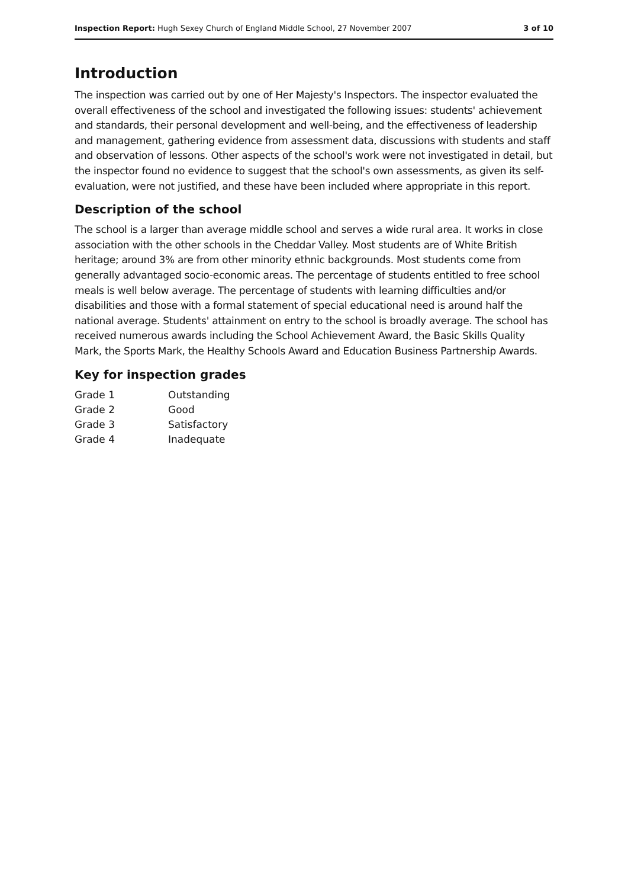Inspection Report: Hugh Sexey Church of England Middle School, 27 November 2007
3 of 10
Introduction
The inspection was carried out by one of Her Majesty's Inspectors. The inspector evaluated the overall effectiveness of the school and investigated the following issues: students' achievement and standards, their personal development and well-being, and the effectiveness of leadership and management, gathering evidence from assessment data, discussions with students and staff and observation of lessons. Other aspects of the school's work were not investigated in detail, but the inspector found no evidence to suggest that the school's own assessments, as given its self-evaluation, were not justified, and these have been included where appropriate in this report.
Description of the school
The school is a larger than average middle school and serves a wide rural area. It works in close association with the other schools in the Cheddar Valley. Most students are of White British heritage; around 3% are from other minority ethnic backgrounds. Most students come from generally advantaged socio-economic areas. The percentage of students entitled to free school meals is well below average. The percentage of students with learning difficulties and/or disabilities and those with a formal statement of special educational need is around half the national average. Students' attainment on entry to the school is broadly average. The school has received numerous awards including the School Achievement Award, the Basic Skills Quality Mark, the Sports Mark, the Healthy Schools Award and Education Business Partnership Awards.
Key for inspection grades
| Grade 1 | Outstanding |
| Grade 2 | Good |
| Grade 3 | Satisfactory |
| Grade 4 | Inadequate |